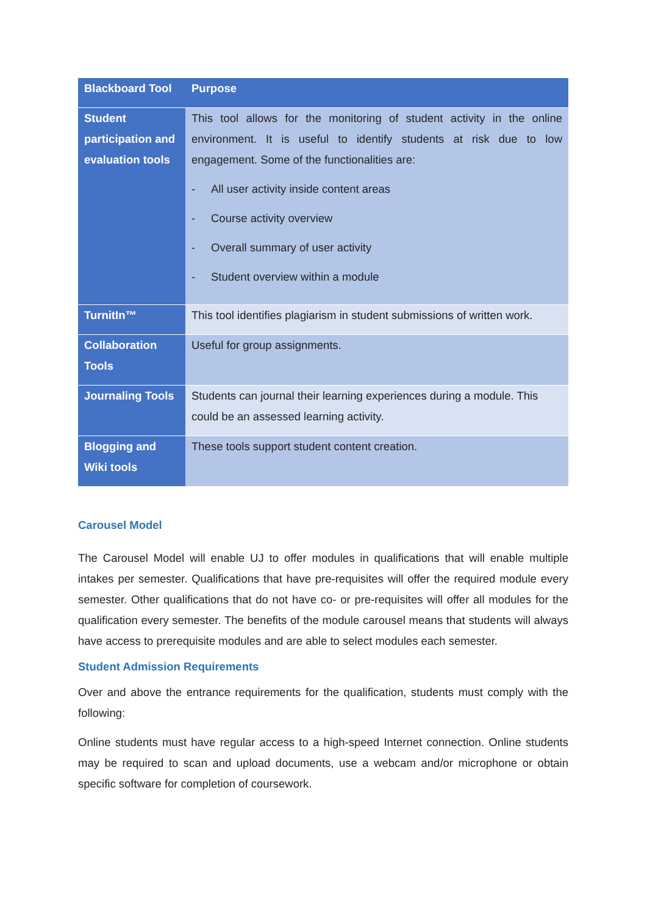| Blackboard Tool | Purpose |
| --- | --- |
| Student participation and evaluation tools | This tool allows for the monitoring of student activity in the online environment. It is useful to identify students at risk due to low engagement. Some of the functionalities are: - All user activity inside content areas - Course activity overview - Overall summary of user activity - Student overview within a module |
| TurnitIn™ | This tool identifies plagiarism in student submissions of written work. |
| Collaboration Tools | Useful for group assignments. |
| Journaling Tools | Students can journal their learning experiences during a module. This could be an assessed learning activity. |
| Blogging and Wiki tools | These tools support student content creation. |
Carousel Model
The Carousel Model will enable UJ to offer modules in qualifications that will enable multiple intakes per semester. Qualifications that have pre-requisites will offer the required module every semester. Other qualifications that do not have co- or pre-requisites will offer all modules for the qualification every semester. The benefits of the module carousel means that students will always have access to prerequisite modules and are able to select modules each semester.
Student Admission Requirements
Over and above the entrance requirements for the qualification, students must comply with the following:
Online students must have regular access to a high-speed Internet connection. Online students may be required to scan and upload documents, use a webcam and/or microphone or obtain specific software for completion of coursework.